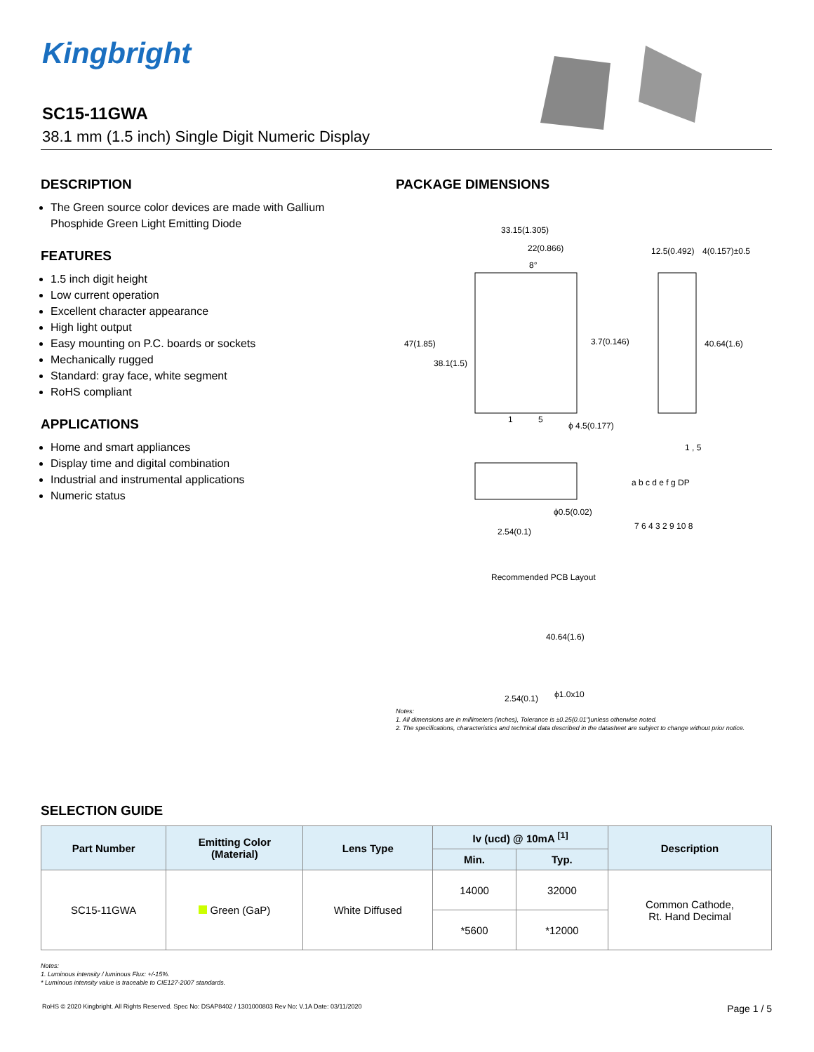Kingbright
SC15-11GWA
38.1 mm (1.5 inch) Single Digit Numeric Display
DESCRIPTION
The Green source color devices are made with Gallium Phosphide Green Light Emitting Diode
FEATURES
1.5 inch digit height
Low current operation
Excellent character appearance
High light output
Easy mounting on P.C. boards or sockets
Mechanically rugged
Standard: gray face, white segment
RoHS compliant
APPLICATIONS
Home and smart appliances
Display time and digital combination
Industrial and instrumental applications
Numeric status
PACKAGE DIMENSIONS
33.15(1.305)
22(0.866)
8°
47(1.85)
38.1(1.5)
3.7(0.146)
ϕ 4.5(0.177)
1
5
12.5(0.492)
4(0.157)±0.5
40.64(1.6)
1 , 5
a b c d e f g DP
7 6 4 3 2 9 10 8
ϕ0.5(0.02)
2.54(0.1)
Recommended PCB Layout
40.64(1.6)
2.54(0.1)
ϕ1.0x10
Notes:
1. All dimensions are in millimeters (inches), Tolerance is ±0.25(0.01")unless otherwise noted.
2. The specifications, characteristics and technical data described in the datasheet are subject to change without prior notice.
SELECTION GUIDE
| Part Number | Emitting Color (Material) | Lens Type | Iv (ucd) @ 10mA <sup>[1]</sup> | | Description |
| --- | --- | --- | --- | --- | --- |
| | | | Min. | Typ. | |
| SC15-11GWA | Green (GaP) | White Diffused | 14000 | 32000 | Common Cathode, Rt. Hand Decimal |
| | | | *5600 | *12000 | |
Notes:
1. Luminous intensity / luminous Flux: +/-15%.
* Luminous intensity value is traceable to CIE127-2007 standards.
RoHS © 2020 Kingbright. All Rights Reserved. Spec No: DSAP8402 / 1301000803 Rev No: V.1A Date: 03/11/2020 Page 1 / 5